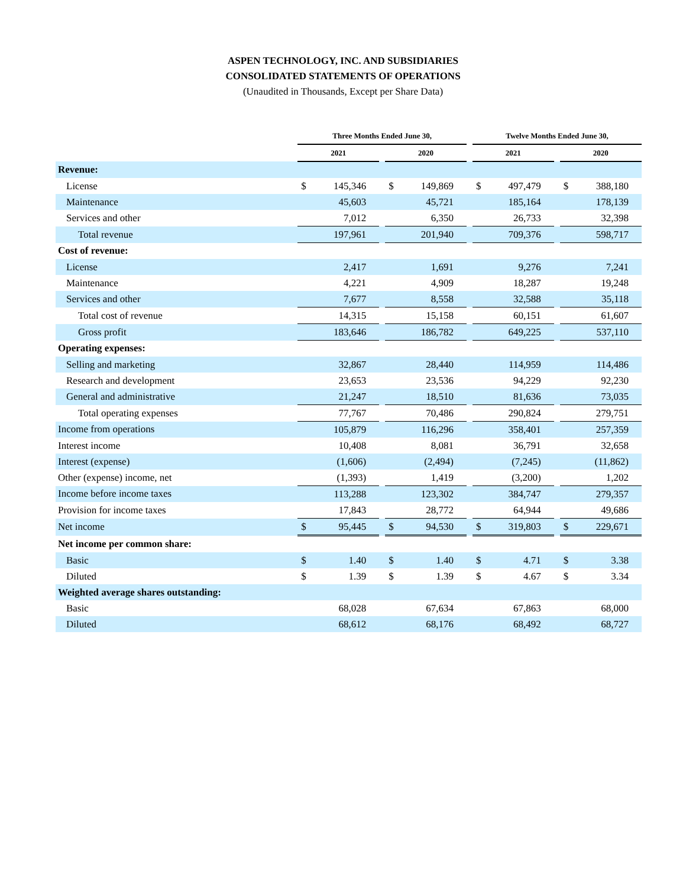ASPEN TECHNOLOGY, INC. AND SUBSIDIARIES
CONSOLIDATED STATEMENTS OF OPERATIONS
(Unaudited in Thousands, Except per Share Data)
| | Three Months Ended June 30, | | | | | | Twelve Months Ended June 30, | | | | |
| --- | --- | --- | --- | --- | --- | --- | --- | --- | --- | --- | --- |
| | 2021 | | | 2020 | | | 2021 | | | 2020 | |
| Revenue: | | | | | | | | | | | |
| License | $ | 145,346 | | $ | 149,869 | | $ | 497,479 | | $ | 388,180 |
| Maintenance | | 45,603 | | | 45,721 | | | 185,164 | | | 178,139 |
| Services and other | | 7,012 | | | 6,350 | | | 26,733 | | | 32,398 |
| Total revenue | | 197,961 | | | 201,940 | | | 709,376 | | | 598,717 |
| Cost of revenue: | | | | | | | | | | | |
| License | | 2,417 | | | 1,691 | | | 9,276 | | | 7,241 |
| Maintenance | | 4,221 | | | 4,909 | | | 18,287 | | | 19,248 |
| Services and other | | 7,677 | | | 8,558 | | | 32,588 | | | 35,118 |
| Total cost of revenue | | 14,315 | | | 15,158 | | | 60,151 | | | 61,607 |
| Gross profit | | 183,646 | | | 186,782 | | | 649,225 | | | 537,110 |
| Operating expenses: | | | | | | | | | | | |
| Selling and marketing | | 32,867 | | | 28,440 | | | 114,959 | | | 114,486 |
| Research and development | | 23,653 | | | 23,536 | | | 94,229 | | | 92,230 |
| General and administrative | | 21,247 | | | 18,510 | | | 81,636 | | | 73,035 |
| Total operating expenses | | 77,767 | | | 70,486 | | | 290,824 | | | 279,751 |
| Income from operations | | 105,879 | | | 116,296 | | | 358,401 | | | 257,359 |
| Interest income | | 10,408 | | | 8,081 | | | 36,791 | | | 32,658 |
| Interest (expense) | | (1,606) | | | (2,494) | | | (7,245) | | | (11,862) |
| Other (expense) income, net | | (1,393) | | | 1,419 | | | (3,200) | | | 1,202 |
| Income before income taxes | | 113,288 | | | 123,302 | | | 384,747 | | | 279,357 |
| Provision for income taxes | | 17,843 | | | 28,772 | | | 64,944 | | | 49,686 |
| Net income | $ | 95,445 | | $ | 94,530 | | $ | 319,803 | | $ | 229,671 |
| Net income per common share: | | | | | | | | | | | |
| Basic | $ | 1.40 | | $ | 1.40 | | $ | 4.71 | | $ | 3.38 |
| Diluted | $ | 1.39 | | $ | 1.39 | | $ | 4.67 | | $ | 3.34 |
| Weighted average shares outstanding: | | | | | | | | | | | |
| Basic | | 68,028 | | | 67,634 | | | 67,863 | | | 68,000 |
| Diluted | | 68,612 | | | 68,176 | | | 68,492 | | | 68,727 |